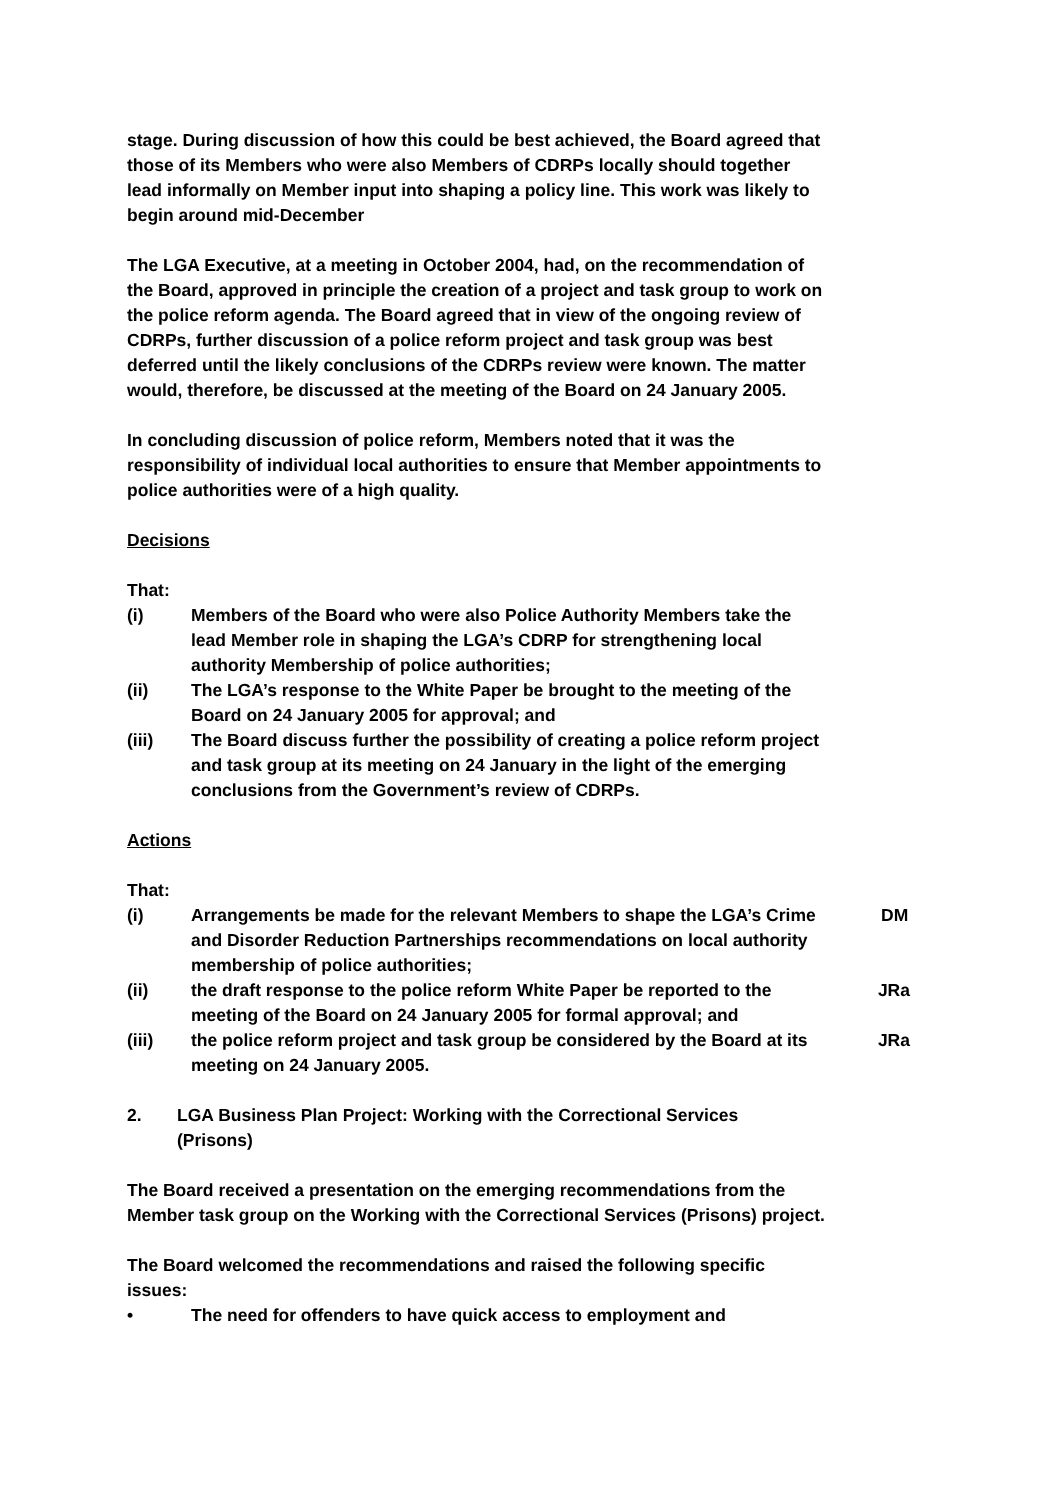stage. During discussion of how this could be best achieved, the Board agreed that those of its Members who were also Members of CDRPs locally should together lead informally on Member input into shaping a policy line. This work was likely to begin around mid-December
The LGA Executive, at a meeting in October 2004, had, on the recommendation of the Board, approved in principle the creation of a project and task group to work on the police reform agenda. The Board agreed that in view of the ongoing review of CDRPs, further discussion of a police reform project and task group was best deferred until the likely conclusions of the CDRPs review were known. The matter would, therefore, be discussed at the meeting of the Board on 24 January 2005.
In concluding discussion of police reform, Members noted that it was the responsibility of individual local authorities to ensure that Member appointments to police authorities were of a high quality.
Decisions
That:
(i) Members of the Board who were also Police Authority Members take the lead Member role in shaping the LGA’s CDRP for strengthening local authority Membership of police authorities;
(ii) The LGA’s response to the White Paper be brought to the meeting of the Board on 24 January 2005 for approval; and
(iii) The Board discuss further the possibility of creating a police reform project and task group at its meeting on 24 January in the light of the emerging conclusions from the Government’s review of CDRPs.
Actions
That:
(i) Arrangements be made for the relevant Members to shape the LGA’s Crime and Disorder Reduction Partnerships recommendations on local authority membership of police authorities;
DM
(ii) the draft response to the police reform White Paper be reported to the meeting of the Board on 24 January 2005 for formal approval; and
JRa
(iii) the police reform project and task group be considered by the Board at its meeting on 24 January 2005.
JRa
2. LGA Business Plan Project: Working with the Correctional Services (Prisons)
The Board received a presentation on the emerging recommendations from the Member task group on the Working with the Correctional Services (Prisons) project.
The Board welcomed the recommendations and raised the following specific issues:
• The need for offenders to have quick access to employment and